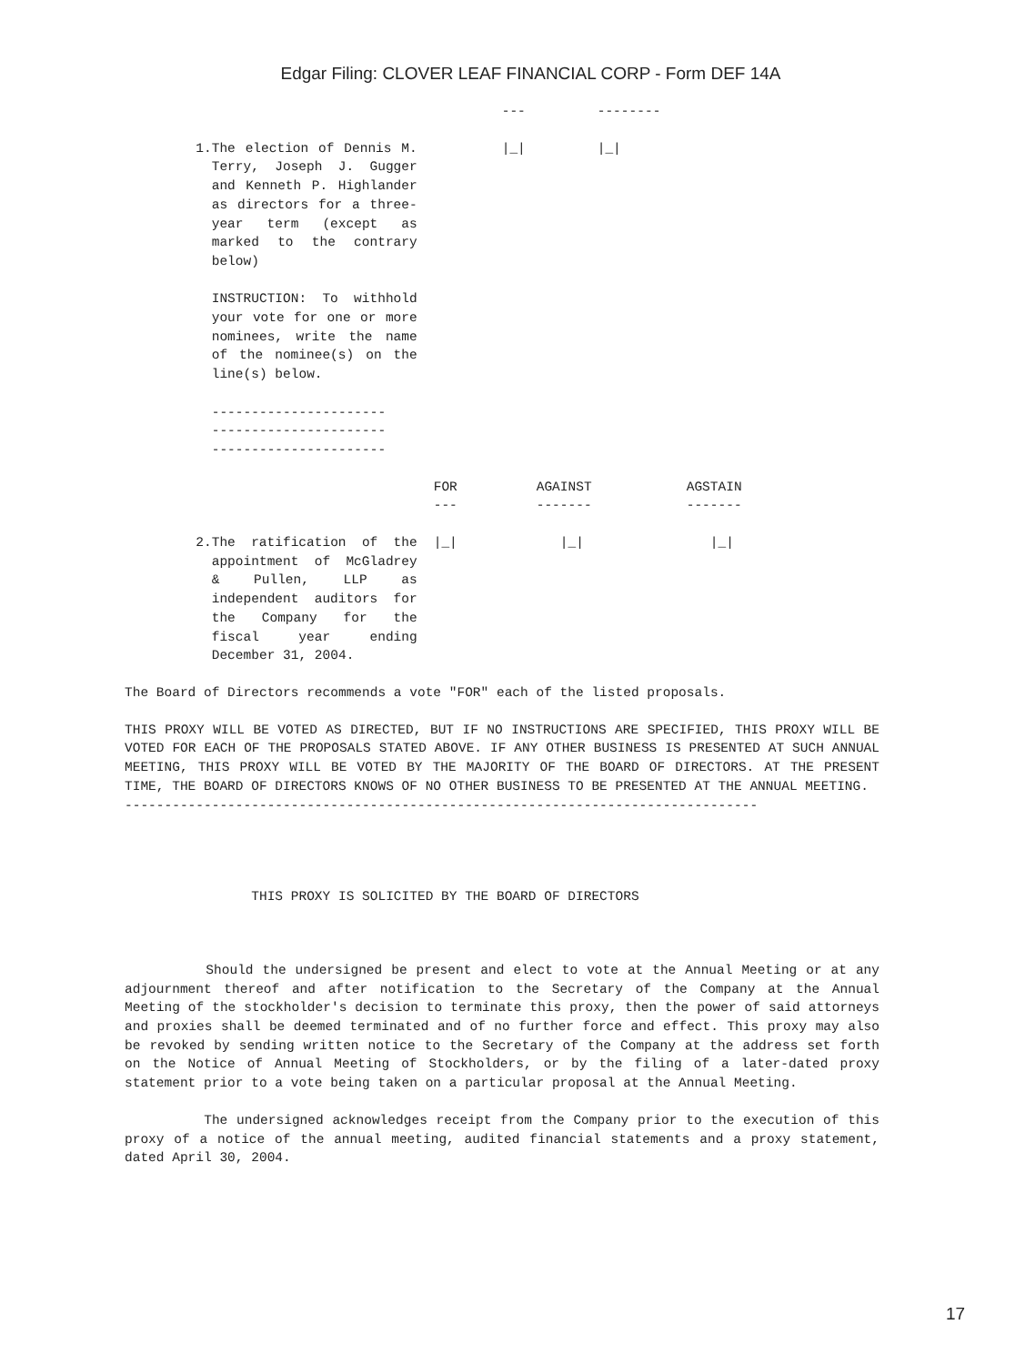Edgar Filing: CLOVER LEAF FINANCIAL CORP - Form DEF 14A
| | | | --- | -------- |
| 1. | The election of Dennis M. Terry, Joseph J. Gugger and Kenneth P. Highlander as directors for a three-year term (except as marked to the contrary below) INSTRUCTION: To withhold your vote for one or more nominees, write the name of the nominee(s) on the line(s) below. ---------------------- ---------------------- ---------------------- | | /_/ | /_/ |
| | | | FOR --- | AGAINST ------- | AGSTAIN ------- |
| 2. | The ratification of the appointment of McGladrey & Pullen, LLP as independent auditors for the Company for the fiscal year ending December 31, 2004. | | /_/ | /_/ | /_/ |
The Board of Directors recommends a vote "FOR" each of the listed proposals.
THIS PROXY WILL BE VOTED AS DIRECTED, BUT IF NO INSTRUCTIONS ARE SPECIFIED, THIS PROXY WILL BE VOTED FOR EACH OF THE PROPOSALS STATED ABOVE. IF ANY OTHER BUSINESS IS PRESENTED AT SUCH ANNUAL MEETING, THIS PROXY WILL BE VOTED BY THE MAJORITY OF THE BOARD OF DIRECTORS. AT THE PRESENT TIME, THE BOARD OF DIRECTORS KNOWS OF NO OTHER BUSINESS TO BE PRESENTED AT THE ANNUAL MEETING.
--------------------------------------------------------------------------------
THIS PROXY IS SOLICITED BY THE BOARD OF DIRECTORS
Should the undersigned be present and elect to vote at the Annual Meeting or at any adjournment thereof and after notification to the Secretary of the Company at the Annual Meeting of the stockholder's decision to terminate this proxy, then the power of said attorneys and proxies shall be deemed terminated and of no further force and effect. This proxy may also be revoked by sending written notice to the Secretary of the Company at the address set forth on the Notice of Annual Meeting of Stockholders, or by the filing of a later-dated proxy statement prior to a vote being taken on a particular proposal at the Annual Meeting.
The undersigned acknowledges receipt from the Company prior to the execution of this proxy of a notice of the annual meeting, audited financial statements and a proxy statement, dated April 30, 2004.
17